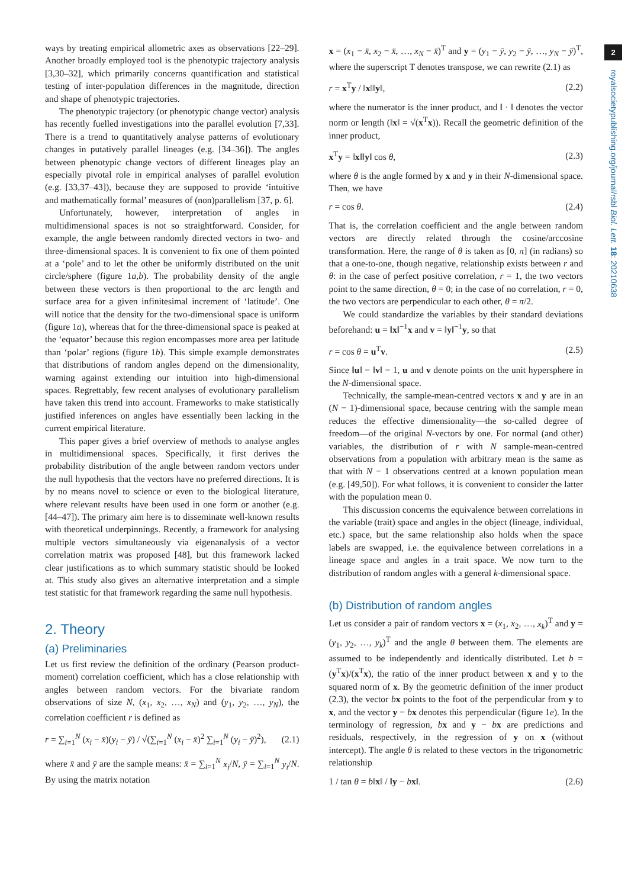2
royalsocietypublishing.org/journal/rsbl Biol. Lett. 18: 20210638
ways by treating empirical allometric axes as observations [22–29]. Another broadly employed tool is the phenotypic trajectory analysis [3,30–32], which primarily concerns quantification and statistical testing of inter-population differences in the magnitude, direction and shape of phenotypic trajectories.
The phenotypic trajectory (or phenotypic change vector) analysis has recently fuelled investigations into the parallel evolution [7,33]. There is a trend to quantitatively analyse patterns of evolutionary changes in putatively parallel lineages (e.g. [34–36]). The angles between phenotypic change vectors of different lineages play an especially pivotal role in empirical analyses of parallel evolution (e.g. [33,37–43]), because they are supposed to provide ‘intuitive and mathematically formal’ measures of (non)parallelism [37, p. 6].
Unfortunately, however, interpretation of angles in multidimensional spaces is not so straightforward. Consider, for example, the angle between randomly directed vectors in two- and three-dimensional spaces. It is convenient to fix one of them pointed at a ‘pole’ and to let the other be uniformly distributed on the unit circle/sphere (figure 1a,b). The probability density of the angle between these vectors is then proportional to the arc length and surface area for a given infinitesimal increment of ‘latitude’. One will notice that the density for the two-dimensional space is uniform (figure 1a), whereas that for the three-dimensional space is peaked at the ‘equator’ because this region encompasses more area per latitude than ‘polar’ regions (figure 1b). This simple example demonstrates that distributions of random angles depend on the dimensionality, warning against extending our intuition into high-dimensional spaces. Regrettably, few recent analyses of evolutionary parallelism have taken this trend into account. Frameworks to make statistically justified inferences on angles have essentially been lacking in the current empirical literature.
This paper gives a brief overview of methods to analyse angles in multidimensional spaces. Specifically, it first derives the probability distribution of the angle between random vectors under the null hypothesis that the vectors have no preferred directions. It is by no means novel to science or even to the biological literature, where relevant results have been used in one form or another (e.g. [44–47]). The primary aim here is to disseminate well-known results with theoretical underpinnings. Recently, a framework for analysing multiple vectors simultaneously via eigenanalysis of a vector correlation matrix was proposed [48], but this framework lacked clear justifications as to which summary statistic should be looked at. This study also gives an alternative interpretation and a simple test statistic for that framework regarding the same null hypothesis.
2. Theory
(a) Preliminaries
Let us first review the definition of the ordinary (Pearson product-moment) correlation coefficient, which has a close relationship with angles between random vectors. For the bivariate random observations of size N, (x<sub>1</sub>, x<sub>2</sub>, …, x<sub>N</sub>) and (y<sub>1</sub>, y<sub>2</sub>, …, y<sub>N</sub>), the correlation coefficient r is defined as
r = ∑<sub>i=1</sub><sup>N</sup> (x<sub>i</sub> − x̄)(y<sub>i</sub> − ȳ) / √(∑<sub>i=1</sub><sup>N</sup> (x<sub>i</sub> − x̄)<sup>2</sup> ∑<sub>i=1</sub><sup>N</sup> (y<sub>i</sub> − ȳ)<sup>2</sup>), (2.1)
where x̄ and ȳ are the sample means: x̄ = ∑<sub>i=1</sub><sup>N</sup> x<sub>i</sub>/N, ȳ = ∑<sub>i=1</sub><sup>N</sup> y<sub>i</sub>/N. By using the matrix notation
x = (x<sub>1</sub> − x̄, x<sub>2</sub> − x̄, …, x<sub>N</sub> − x̄)<sup>T</sup> and y = (y<sub>1</sub> − ȳ, y<sub>2</sub> − ȳ, …, y<sub>N</sub> − ȳ)<sup>T</sup>, where the superscript T denotes transpose, we can rewrite (2.1) as
r = x<sup>T</sup>y / ‖x‖‖y‖, (2.2)
where the numerator is the inner product, and ‖ · ‖ denotes the vector norm or length (‖x‖ = √(x<sup>T</sup>x)). Recall the geometric definition of the inner product,
x<sup>T</sup>y = ‖x‖‖y‖ cos θ, (2.3)
where θ is the angle formed by x and y in their N-dimensional space. Then, we have
r = cos θ. (2.4)
That is, the correlation coefficient and the angle between random vectors are directly related through the cosine/arccosine transformation. Here, the range of θ is taken as [0, π] (in radians) so that a one-to-one, though negative, relationship exists between r and θ: in the case of perfect positive correlation, r = 1, the two vectors point to the same direction, θ = 0; in the case of no correlation, r = 0, the two vectors are perpendicular to each other, θ = π/2.
We could standardize the variables by their standard deviations beforehand: u = ‖x‖<sup>−1</sup>x and v = ‖y‖<sup>−1</sup>y, so that
r = cos θ = u<sup>T</sup>v. (2.5)
Since ‖u‖ = ‖v‖ = 1, u and v denote points on the unit hypersphere in the N-dimensional space.
Technically, the sample-mean-centred vectors x and y are in an (N − 1)-dimensional space, because centring with the sample mean reduces the effective dimensionality—the so-called degree of freedom—of the original N-vectors by one. For normal (and other) variables, the distribution of r with N sample-mean-centred observations from a population with arbitrary mean is the same as that with N − 1 observations centred at a known population mean (e.g. [49,50]). For what follows, it is convenient to consider the latter with the population mean 0.
This discussion concerns the equivalence between correlations in the variable (trait) space and angles in the object (lineage, individual, etc.) space, but the same relationship also holds when the space labels are swapped, i.e. the equivalence between correlations in a lineage space and angles in a trait space. We now turn to the distribution of random angles with a general k-dimensional space.
(b) Distribution of random angles
Let us consider a pair of random vectors x = (x<sub>1</sub>, x<sub>2</sub>, …, x<sub>k</sub>)<sup>T</sup> and y = (y<sub>1</sub>, y<sub>2</sub>, …, y<sub>k</sub>)<sup>T</sup> and the angle θ between them. The elements are assumed to be independently and identically distributed. Let b = (y<sup>T</sup>x)/(x<sup>T</sup>x), the ratio of the inner product between x and y to the squared norm of x. By the geometric definition of the inner product (2.3), the vector bx points to the foot of the perpendicular from y to x, and the vector y − bx denotes this perpendicular (figure 1e). In the terminology of regression, bx and y − bx are predictions and residuals, respectively, in the regression of y on x (without intercept). The angle θ is related to these vectors in the trigonometric relationship
1 / tan θ = b‖x‖ / ‖y − bx‖. (2.6)